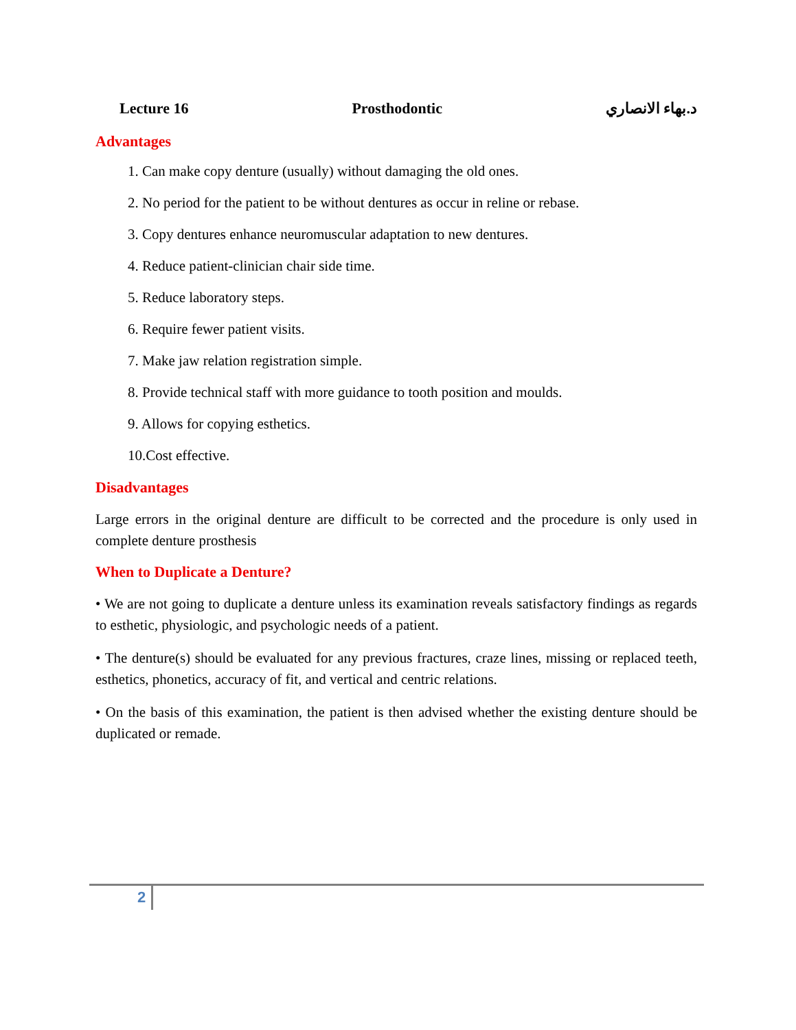Lecture 16 Prosthodontic د.بهاء الانصاري
Advantages
1. Can make copy denture (usually) without damaging the old ones.
2. No period for the patient to be without dentures as occur in reline or rebase.
3. Copy dentures enhance neuromuscular adaptation to new dentures.
4. Reduce patient-clinician chair side time.
5. Reduce laboratory steps.
6. Require fewer patient visits.
7. Make jaw relation registration simple.
8. Provide technical staff with more guidance to tooth position and moulds.
9. Allows for copying esthetics.
10.Cost effective.
Disadvantages
Large errors in the original denture are difficult to be corrected and the procedure is only used in complete denture prosthesis
When to Duplicate a Denture?
• We are not going to duplicate a denture unless its examination reveals satisfactory findings as regards to esthetic, physiologic, and psychologic needs of a patient.
• The denture(s) should be evaluated for any previous fractures, craze lines, missing or replaced teeth, esthetics, phonetics, accuracy of fit, and vertical and centric relations.
• On the basis of this examination, the patient is then advised whether the existing denture should be duplicated or remade.
2